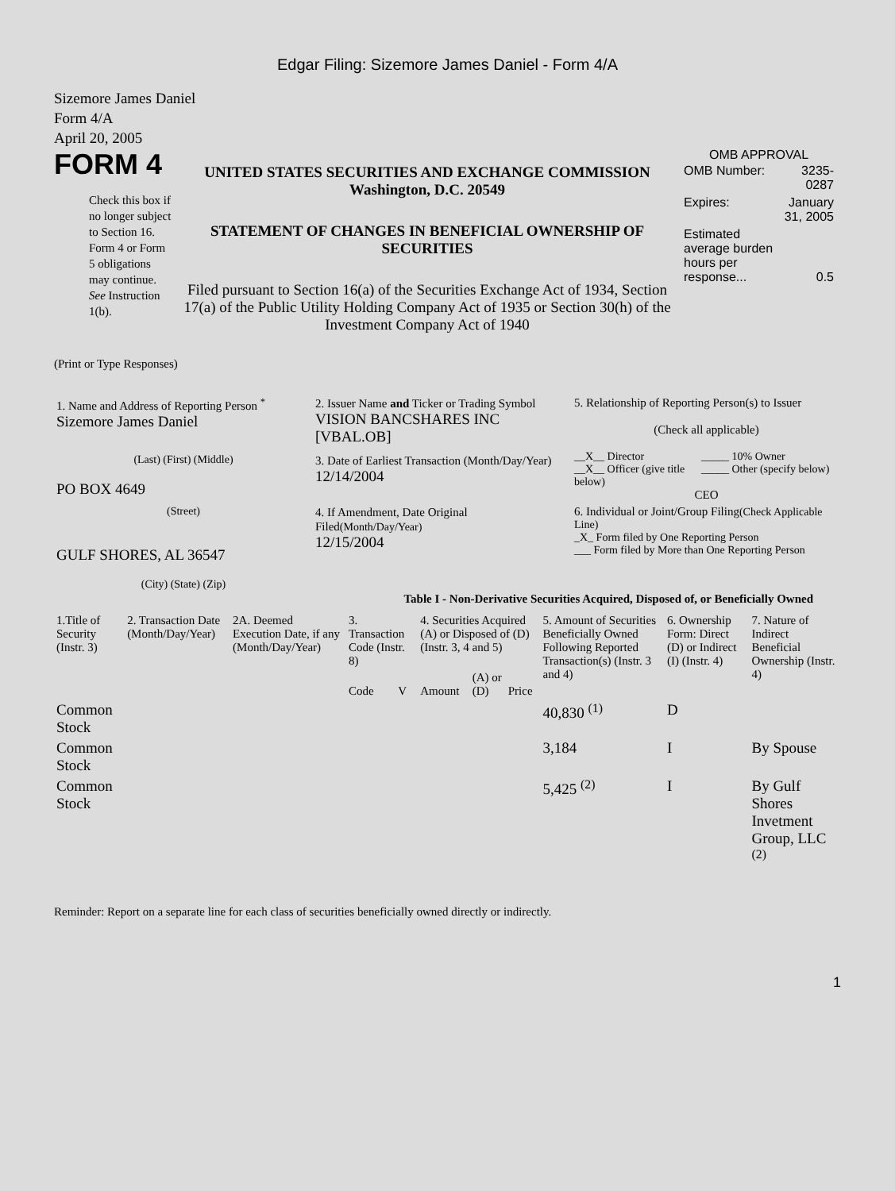Edgar Filing: Sizemore James Daniel - Form 4/A
Sizemore James Daniel
Form 4/A
April 20, 2005
FORM 4
Check this box if no longer subject to Section 16. Form 4 or Form 5 obligations may continue. See Instruction 1(b).
UNITED STATES SECURITIES AND EXCHANGE COMMISSION
Washington, D.C. 20549
STATEMENT OF CHANGES IN BENEFICIAL OWNERSHIP OF SECURITIES
Filed pursuant to Section 16(a) of the Securities Exchange Act of 1934, Section 17(a) of the Public Utility Holding Company Act of 1935 or Section 30(h) of the Investment Company Act of 1940
OMB APPROVAL
| OMB Number: | 3235-0287 |
| Expires: | January 31, 2005 |
| Estimated average burden hours per response... | 0.5 |
(Print or Type Responses)
| 1. Name and Address of Reporting Person <sup>*</sup> Sizemore James Daniel | 2. Issuer Name and Ticker or Trading Symbol VISION BANCSHARES INC [VBAL.OB] | 5. Relationship of Reporting Person(s) to Issuer (Check all applicable) __X__ Director __X__ Officer (give title below) _____ 10% Owner _____ Other (specify below) CEO |
| (Last) (First) (Middle) PO BOX 4649 | 3. Date of Earliest Transaction (Month/Day/Year) 12/14/2004 | |
| (Street) GULF SHORES, AL 36547 (City) (State) (Zip) | 4. If Amendment, Date Original Filed (Month/Day/Year) 12/15/2004 | 6. Individual or Joint/Group Filing (Check Applicable Line) _X_ Form filed by One Reporting Person ___ Form filed by More than One Reporting Person |
Table I - Non-Derivative Securities Acquired, Disposed of, or Beneficially Owned
| 1.Title of Security (Instr. 3) | 2. Transaction Date (Month/Day/Year) | 2A. Deemed Execution Date, if any (Month/Day/Year) | 3. Transaction Code (Instr. 8) | | 4. Securities Acquired (A) or Disposed of (D) (Instr. 3, 4 and 5) | | | 5. Amount of Securities Beneficially Owned Following Reported Transaction(s) (Instr. 3 and 4) | 6. Ownership Form: Direct (D) or Indirect (I) (Instr. 4) | 7. Nature of Indirect Beneficial Ownership (Instr. 4) |
| --- | --- | --- | --- | --- | --- | --- | --- | --- | --- | --- |
| | | | Code | V | Amount | (A) or (D) | Price | | | |
| Common Stock | | | | | | | | 40,830 <sup>(1)</sup> | D | |
| Common Stock | | | | | | | | 3,184 | I | By Spouse |
| Common Stock | | | | | | | | 5,425 <sup>(2)</sup> | I | By Gulf Shores Invetment Group, LLC <sup>(2)</sup> |
Reminder: Report on a separate line for each class of securities beneficially owned directly or indirectly.
1